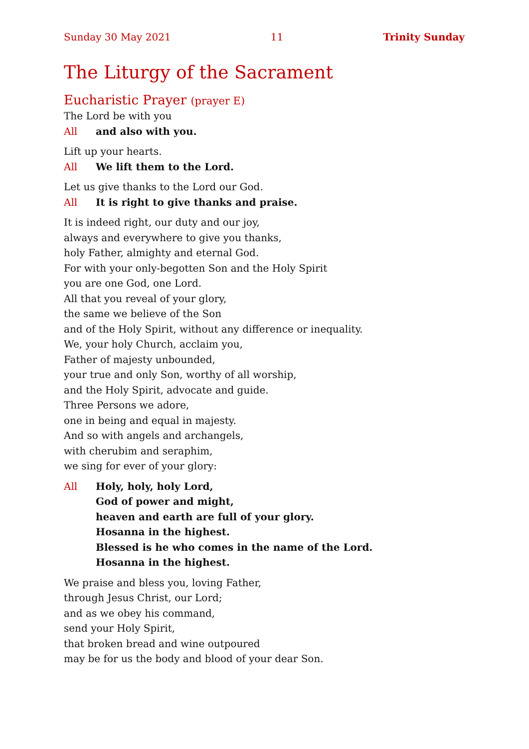Sunday 30 May 2021 11 Trinity Sunday
The Liturgy of the Sacrament
Eucharistic Prayer (prayer E)
The Lord be with you
All and also with you.
Lift up your hearts.
All We lift them to the Lord.
Let us give thanks to the Lord our God.
All It is right to give thanks and praise.
It is indeed right, our duty and our joy,
always and everywhere to give you thanks,
holy Father, almighty and eternal God.
For with your only-begotten Son and the Holy Spirit
you are one God, one Lord.
All that you reveal of your glory,
the same we believe of the Son
and of the Holy Spirit, without any difference or inequality.
We, your holy Church, acclaim you,
Father of majesty unbounded,
your true and only Son, worthy of all worship,
and the Holy Spirit, advocate and guide.
Three Persons we adore,
one in being and equal in majesty.
And so with angels and archangels,
with cherubim and seraphim,
we sing for ever of your glory:
All Holy, holy, holy Lord,
God of power and might,
heaven and earth are full of your glory.
Hosanna in the highest.
Blessed is he who comes in the name of the Lord.
Hosanna in the highest.
We praise and bless you, loving Father,
through Jesus Christ, our Lord;
and as we obey his command,
send your Holy Spirit,
that broken bread and wine outpoured
may be for us the body and blood of your dear Son.